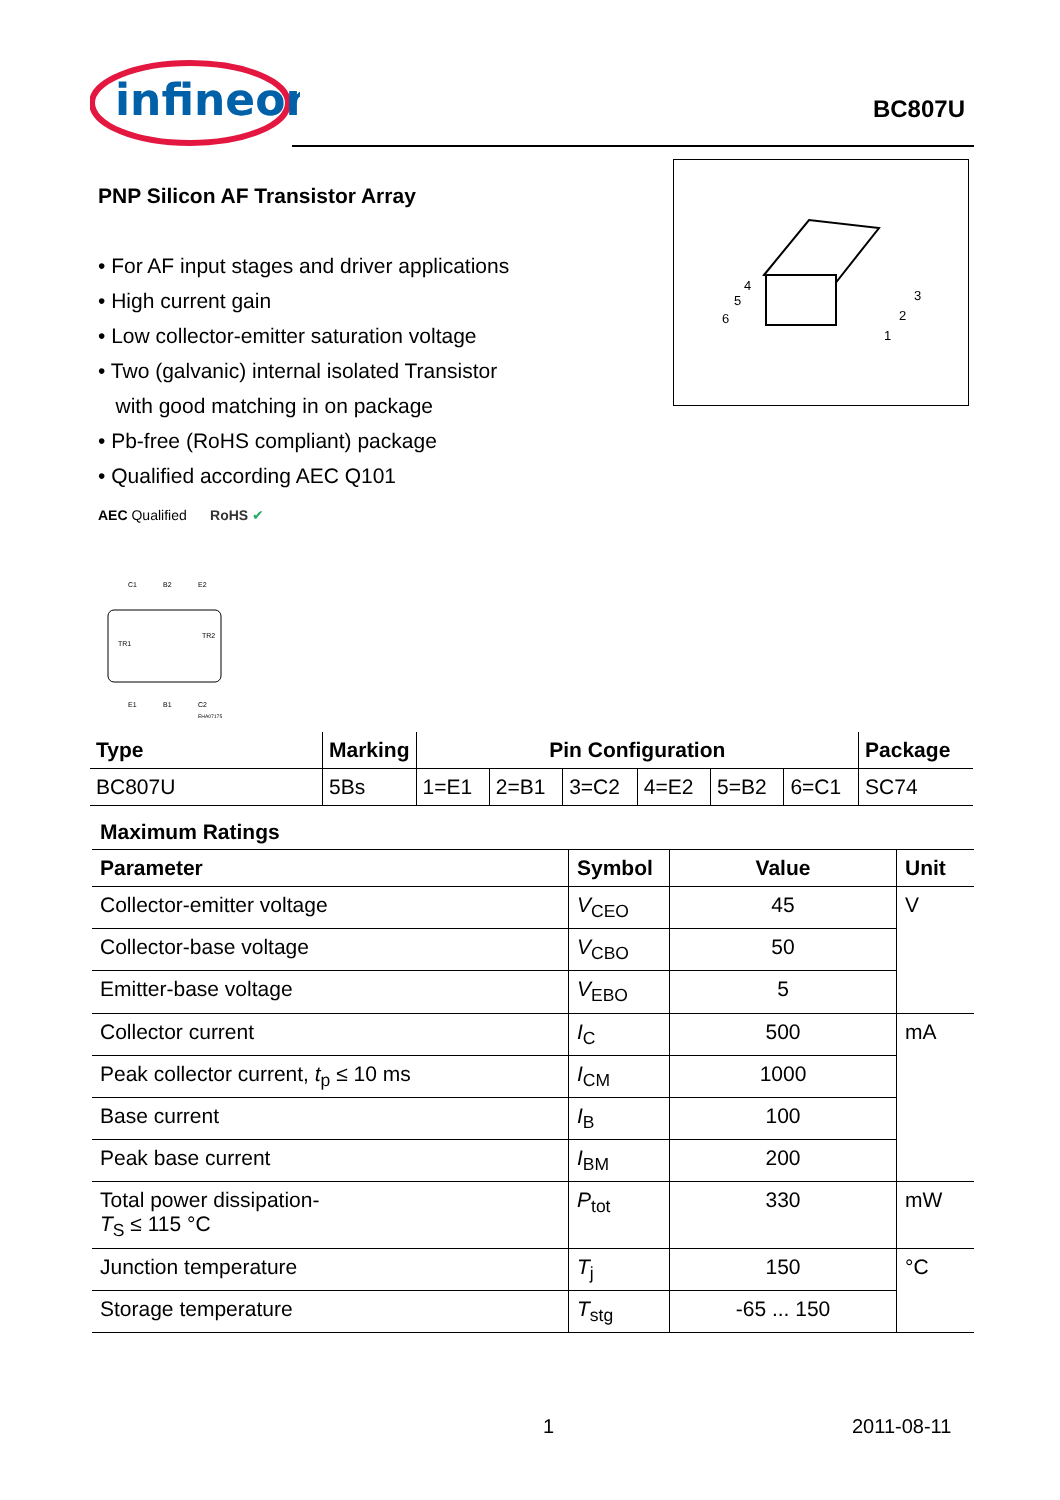infineon
BC807U
PNP Silicon AF Transistor Array
• For AF input stages and driver applications
• High current gain
• Low collector-emitter saturation voltage
• Two (galvanic) internal isolated Transistor
with good matching in on package
• Pb-free (RoHS compliant) package
• Qualified according AEC Q101
AEC Qualified RoHS ✔
4
5
6
3
2
1
C1
B2
E2
TR1
TR2
E1
B1
C2
EHA07175
| Type | Marking | Pin Configuration | | | | | | Package |
| --- | --- | --- | --- | --- | --- | --- | --- | --- |
| BC807U | 5Bs | 1=E1 | 2=B1 | 3=C2 | 4=E2 | 5=B2 | 6=C1 | SC74 |
Maximum Ratings
| Parameter | Symbol | Value | Unit |
| --- | --- | --- | --- |
| Collector-emitter voltage | V<sub>CEO</sub> | 45 | V |
| Collector-base voltage | V<sub>CBO</sub> | 50 | |
| Emitter-base voltage | V<sub>EBO</sub> | 5 | |
| Collector current | I<sub>C</sub> | 500 | mA |
| Peak collector current, t<sub>p</sub> ≤ 10 ms | I<sub>CM</sub> | 1000 | |
| Base current | I<sub>B</sub> | 100 | |
| Peak base current | I<sub>BM</sub> | 200 | |
| Total power dissipation- T<sub>S</sub> ≤ 115 °C | P<sub>tot</sub> | 330 | mW |
| Junction temperature | T<sub>j</sub> | 150 | °C |
| Storage temperature | T<sub>stg</sub> | -65 ... 150 | |
1 2011-08-11